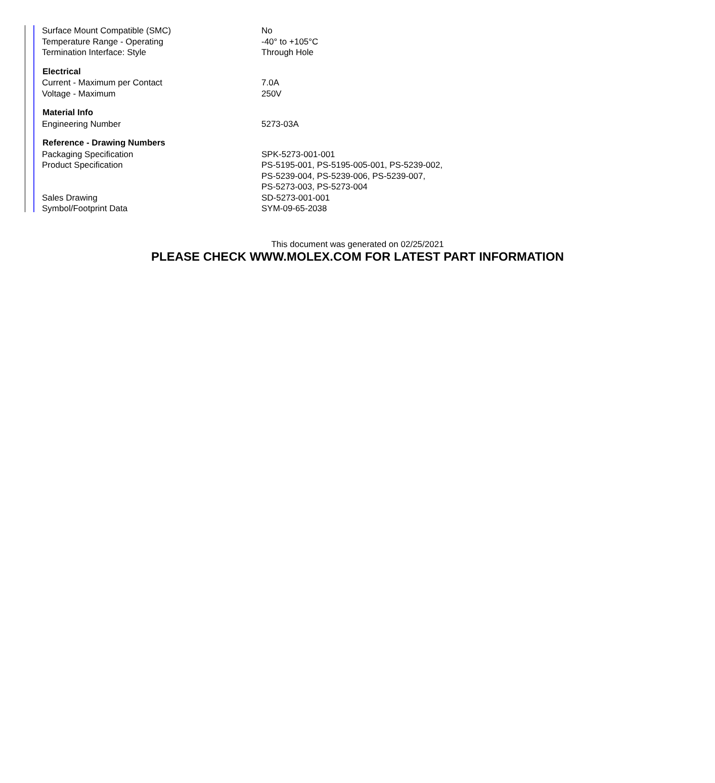| Surface Mount Compatible (SMC) | No |
| Temperature Range - Operating | -40° to +105°C |
| Termination Interface: Style | Through Hole |
| Electrical | |
| Current - Maximum per Contact | 7.0A |
| Voltage - Maximum | 250V |
| Material Info | |
| Engineering Number | 5273-03A |
| Reference - Drawing Numbers | |
| Packaging Specification | SPK-5273-001-001 |
| Product Specification | PS-5195-001, PS-5195-005-001, PS-5239-002, PS-5239-004, PS-5239-006, PS-5239-007, PS-5273-003, PS-5273-004 |
| Sales Drawing | SD-5273-001-001 |
| Symbol/Footprint Data | SYM-09-65-2038 |
This document was generated on 02/25/2021
PLEASE CHECK WWW.MOLEX.COM FOR LATEST PART INFORMATION